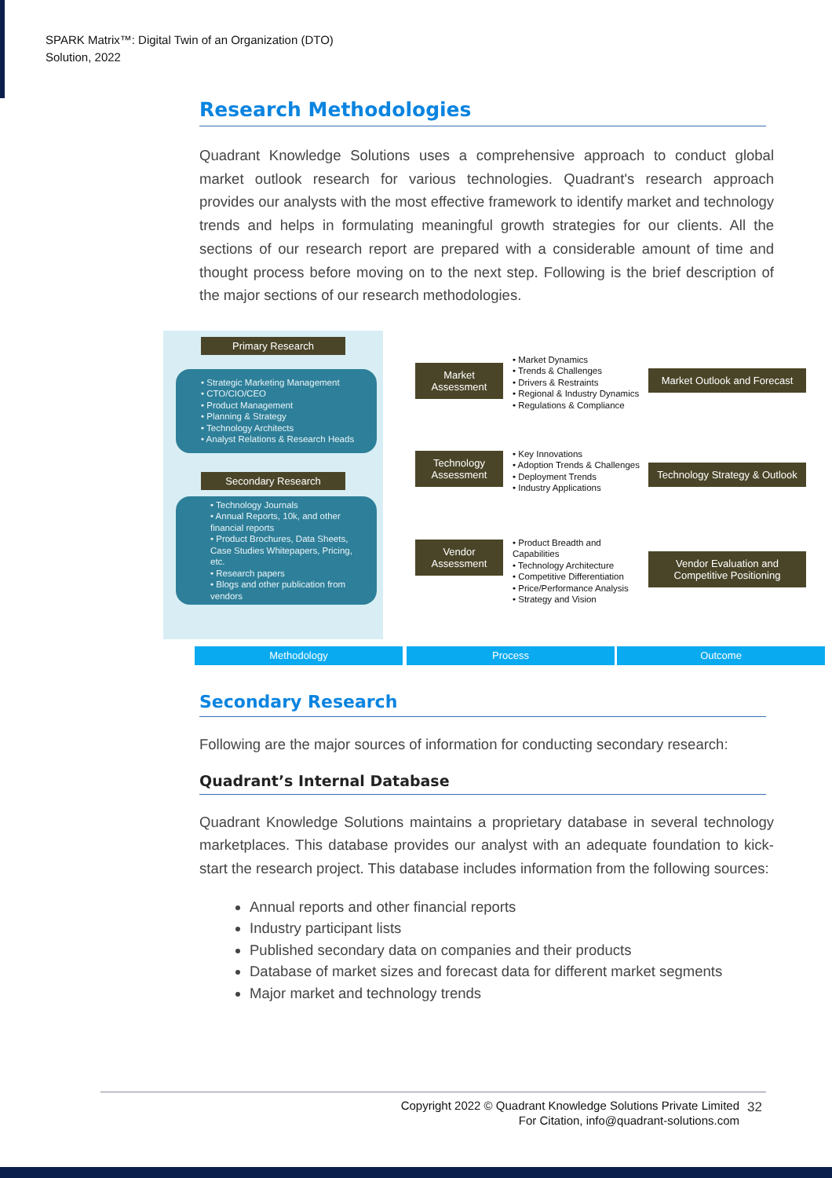SPARK Matrix™: Digital Twin of an Organization (DTO)
Solution, 2022
Research Methodologies
Quadrant Knowledge Solutions uses a comprehensive approach to conduct global market outlook research for various technologies. Quadrant's research approach provides our analysts with the most effective framework to identify market and technology trends and helps in formulating meaningful growth strategies for our clients. All the sections of our research report are prepared with a considerable amount of time and thought process before moving on to the next step. Following is the brief description of the major sections of our research methodologies.
Primary Research
• Strategic Marketing Management
• CTO/CIO/CEO
• Product Management
• Planning & Strategy
• Technology Architects
• Analyst Relations & Research Heads
Secondary Research
• Technology Journals
• Annual Reports, 10k, and other financial reports
• Product Brochures, Data Sheets, Case Studies Whitepapers, Pricing, etc.
• Research papers
• Blogs and other publication from vendors
Market
Assessment
Technology
Assessment
Vendor
Assessment
• Market Dynamics
• Trends & Challenges
• Drivers & Restraints
• Regional & Industry Dynamics
• Regulations & Compliance
• Key Innovations
• Adoption Trends & Challenges
• Deployment Trends
• Industry Applications
• Product Breadth and Capabilities
• Technology Architecture
• Competitive Differentiation
• Price/Performance Analysis
• Strategy and Vision
Market Outlook and Forecast
Technology Strategy & Outlook
Vendor Evaluation and Competitive Positioning
Methodology Process Outcome
Secondary Research
Following are the major sources of information for conducting secondary research:
Quadrant’s Internal Database
Quadrant Knowledge Solutions maintains a proprietary database in several technology marketplaces. This database provides our analyst with an adequate foundation to kick-start the research project. This database includes information from the following sources:
Annual reports and other financial reports
Industry participant lists
Published secondary data on companies and their products
Database of market sizes and forecast data for different market segments
Major market and technology trends
Copyright 2022 © Quadrant Knowledge Solutions Private Limited
For Citation, info@quadrant-solutions.com
32